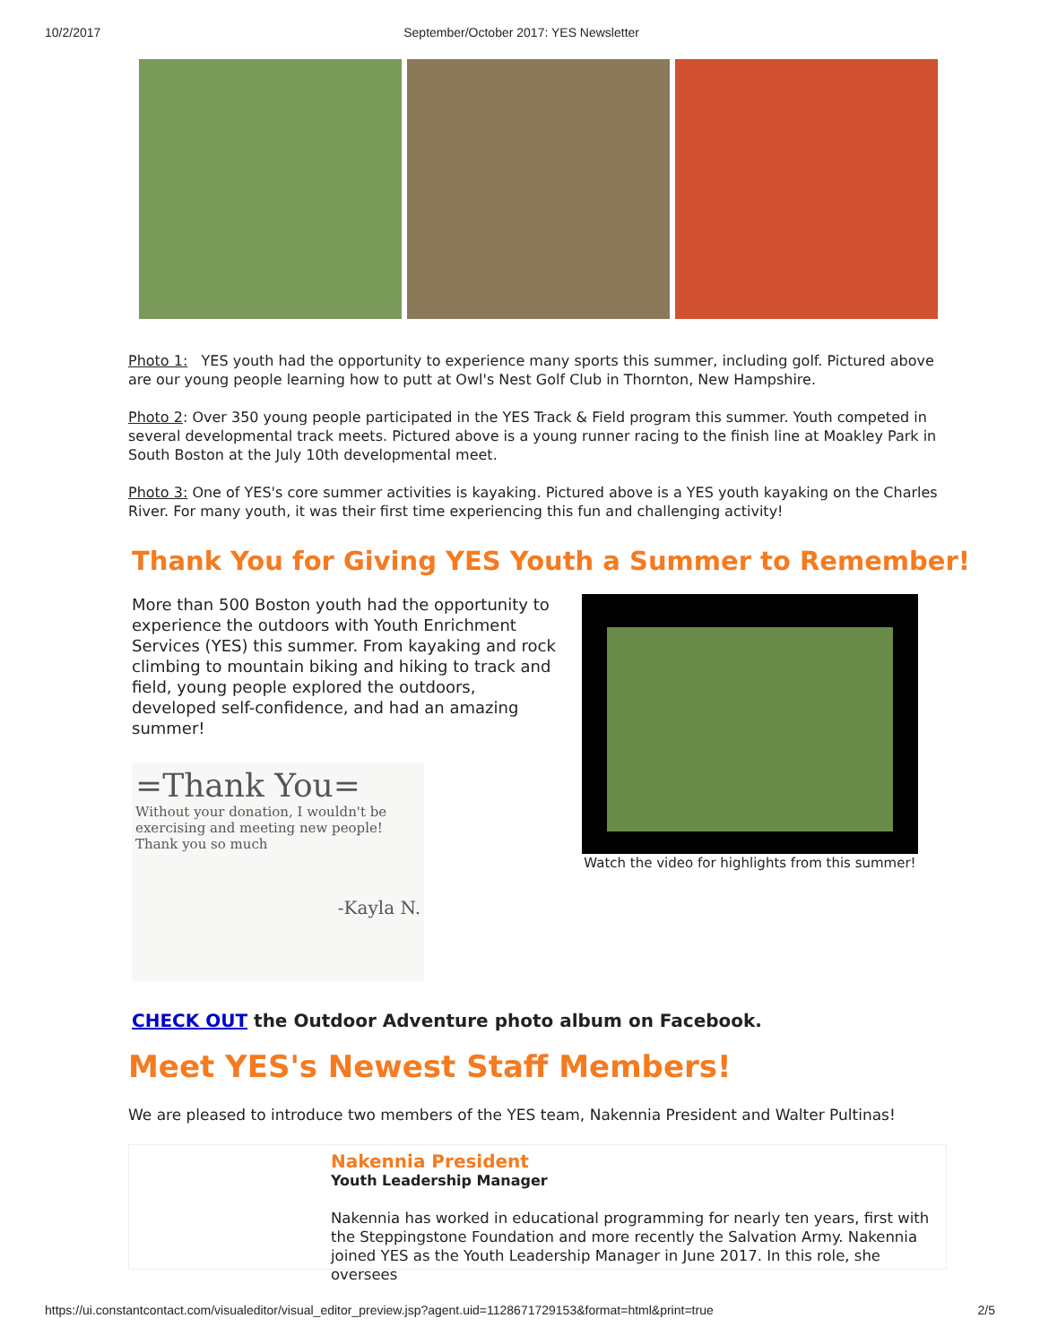10/2/2017 September/October 2017: YES Newsletter
Photo 1: YES youth had the opportunity to experience many sports this summer, including golf. Pictured above are our young people learning how to putt at Owl's Nest Golf Club in Thornton, New Hampshire.
Photo 2: Over 350 young people participated in the YES Track & Field program this summer. Youth competed in several developmental track meets. Pictured above is a young runner racing to the finish line at Moakley Park in South Boston at the July 10th developmental meet.
Photo 3: One of YES's core summer activities is kayaking. Pictured above is a YES youth kayaking on the Charles River. For many youth, it was their first time experiencing this fun and challenging activity!
Thank You for Giving YES Youth a Summer to Remember!
More than 500 Boston youth had the opportunity to experience the outdoors with Youth Enrichment Services (YES) this summer. From kayaking and rock climbing to mountain biking and hiking to track and field, young people explored the outdoors, developed self-confidence, and had an amazing summer!
=Thank You=
Without your donation, I wouldn't be exercising and meeting new people! Thank you so much
-Kayla N.
Watch the video for highlights from this summer!
CHECK OUT the Outdoor Adventure photo album on Facebook.
Meet YES's Newest Staff Members!
We are pleased to introduce two members of the YES team, Nakennia President and Walter Pultinas!
Nakennia President
Youth Leadership Manager
Nakennia has worked in educational programming for nearly ten years, first with the Steppingstone Foundation and more recently the Salvation Army. Nakennia joined YES as the Youth Leadership Manager in June 2017. In this role, she oversees
https://ui.constantcontact.com/visualeditor/visual_editor_preview.jsp?agent.uid=1128671729153&format=html&print=true 2/5